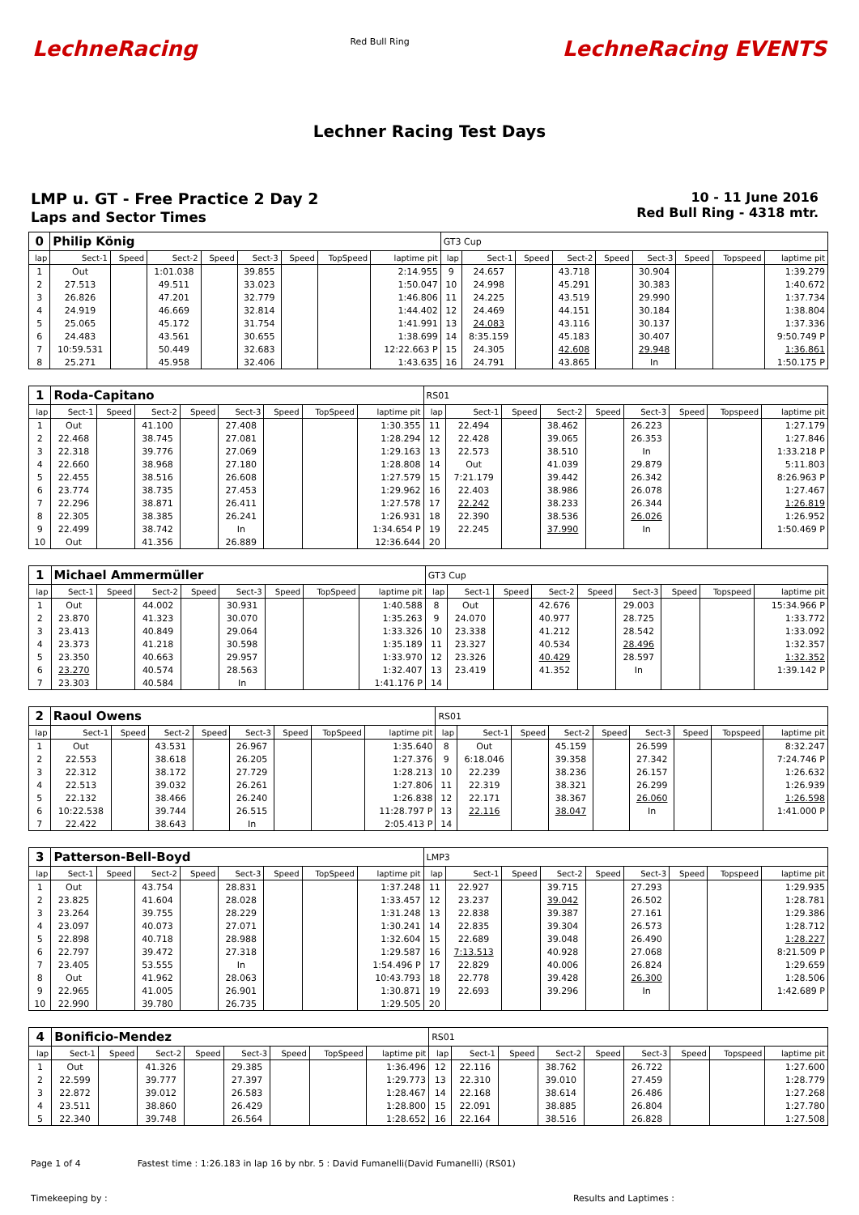LechneRacing
Red Bull Ring
LechneRacing EVENTS
Lechner Racing Test Days
LMP u. GT - Free Practice 2 Day 2
Laps and Sector Times
10 - 11 June 2016
Red Bull Ring - 4318 mtr.
| 0 | Philip König | | | | | | | | GT3 Cup | | | | | | | | |
| lap | Sect-1 | Speed | Sect-2 | Speed | Sect-3 | Speed | TopSpeed | laptime pit | lap | Sect-1 | Speed | Sect-2 | Speed | Sect-3 | Speed | Topspeed | laptime pit |
| 1 | Out | | 1:01.038 | | 39.855 | | | 2:14.955 | 9 | 24.657 | | 43.718 | | 30.904 | | | 1:39.279 |
| 2 | 27.513 | | 49.511 | | 33.023 | | | 1:50.047 | 10 | 24.998 | | 45.291 | | 30.383 | | | 1:40.672 |
| 3 | 26.826 | | 47.201 | | 32.779 | | | 1:46.806 | 11 | 24.225 | | 43.519 | | 29.990 | | | 1:37.734 |
| 4 | 24.919 | | 46.669 | | 32.814 | | | 1:44.402 | 12 | 24.469 | | 44.151 | | 30.184 | | | 1:38.804 |
| 5 | 25.065 | | 45.172 | | 31.754 | | | 1:41.991 | 13 | 24.083 | | 43.116 | | 30.137 | | | 1:37.336 |
| 6 | 24.483 | | 43.561 | | 30.655 | | | 1:38.699 | 14 | 8:35.159 | | 45.183 | | 30.407 | | | 9:50.749 P |
| 7 | 10:59.531 | | 50.449 | | 32.683 | | | 12:22.663 P | 15 | 24.305 | | 42.608 | | 29.948 | | | 1:36.861 |
| 8 | 25.271 | | 45.958 | | 32.406 | | | 1:43.635 | 16 | 24.791 | | 43.865 | | In | | | 1:50.175 P |
| 1 | Roda-Capitano | | | | | | | | RS01 | | | | | | | | |
| lap | Sect-1 | Speed | Sect-2 | Speed | Sect-3 | Speed | TopSpeed | laptime pit | lap | Sect-1 | Speed | Sect-2 | Speed | Sect-3 | Speed | Topspeed | laptime pit |
| 1 | Out | | 41.100 | | 27.408 | | | 1:30.355 | 11 | 22.494 | | 38.462 | | 26.223 | | | 1:27.179 |
| 2 | 22.468 | | 38.745 | | 27.081 | | | 1:28.294 | 12 | 22.428 | | 39.065 | | 26.353 | | | 1:27.846 |
| 3 | 22.318 | | 39.776 | | 27.069 | | | 1:29.163 | 13 | 22.573 | | 38.510 | | In | | | 1:33.218 P |
| 4 | 22.660 | | 38.968 | | 27.180 | | | 1:28.808 | 14 | Out | | 41.039 | | 29.879 | | | 5:11.803 |
| 5 | 22.455 | | 38.516 | | 26.608 | | | 1:27.579 | 15 | 7:21.179 | | 39.442 | | 26.342 | | | 8:26.963 P |
| 6 | 23.774 | | 38.735 | | 27.453 | | | 1:29.962 | 16 | 22.403 | | 38.986 | | 26.078 | | | 1:27.467 |
| 7 | 22.296 | | 38.871 | | 26.411 | | | 1:27.578 | 17 | 22.242 | | 38.233 | | 26.344 | | | 1:26.819 |
| 8 | 22.305 | | 38.385 | | 26.241 | | | 1:26.931 | 18 | 22.390 | | 38.536 | | 26.026 | | | 1:26.952 |
| 9 | 22.499 | | 38.742 | | In | | | 1:34.654 P | 19 | 22.245 | | 37.990 | | In | | | 1:50.469 P |
| 10 | Out | | 41.356 | | 26.889 | | | 12:36.644 | 20 | | | | | | | | |
| 1 | Michael Ammermüller | | | | | | | | GT3 Cup | | | | | | | | |
| lap | Sect-1 | Speed | Sect-2 | Speed | Sect-3 | Speed | TopSpeed | laptime pit | lap | Sect-1 | Speed | Sect-2 | Speed | Sect-3 | Speed | Topspeed | laptime pit |
| 1 | Out | | 44.002 | | 30.931 | | | 1:40.588 | 8 | Out | | 42.676 | | 29.003 | | | 15:34.966 P |
| 2 | 23.870 | | 41.323 | | 30.070 | | | 1:35.263 | 9 | 24.070 | | 40.977 | | 28.725 | | | 1:33.772 |
| 3 | 23.413 | | 40.849 | | 29.064 | | | 1:33.326 | 10 | 23.338 | | 41.212 | | 28.542 | | | 1:33.092 |
| 4 | 23.373 | | 41.218 | | 30.598 | | | 1:35.189 | 11 | 23.327 | | 40.534 | | 28.496 | | | 1:32.357 |
| 5 | 23.350 | | 40.663 | | 29.957 | | | 1:33.970 | 12 | 23.326 | | 40.429 | | 28.597 | | | 1:32.352 |
| 6 | 23.270 | | 40.574 | | 28.563 | | | 1:32.407 | 13 | 23.419 | | 41.352 | | In | | | 1:39.142 P |
| 7 | 23.303 | | 40.584 | | In | | | 1:41.176 P | 14 | | | | | | | | |
| 2 | Raoul Owens | | | | | | | | RS01 | | | | | | | | |
| lap | Sect-1 | Speed | Sect-2 | Speed | Sect-3 | Speed | TopSpeed | laptime pit | lap | Sect-1 | Speed | Sect-2 | Speed | Sect-3 | Speed | Topspeed | laptime pit |
| 1 | Out | | 43.531 | | 26.967 | | | 1:35.640 | 8 | Out | | 45.159 | | 26.599 | | | 8:32.247 |
| 2 | 22.553 | | 38.618 | | 26.205 | | | 1:27.376 | 9 | 6:18.046 | | 39.358 | | 27.342 | | | 7:24.746 P |
| 3 | 22.312 | | 38.172 | | 27.729 | | | 1:28.213 | 10 | 22.239 | | 38.236 | | 26.157 | | | 1:26.632 |
| 4 | 22.513 | | 39.032 | | 26.261 | | | 1:27.806 | 11 | 22.319 | | 38.321 | | 26.299 | | | 1:26.939 |
| 5 | 22.132 | | 38.466 | | 26.240 | | | 1:26.838 | 12 | 22.171 | | 38.367 | | 26.060 | | | 1:26.598 |
| 6 | 10:22.538 | | 39.744 | | 26.515 | | | 11:28.797 P | 13 | 22.116 | | 38.047 | | In | | | 1:41.000 P |
| 7 | 22.422 | | 38.643 | | In | | | 2:05.413 P | 14 | | | | | | | | |
| 3 | Patterson-Bell-Boyd | | | | | | | | LMP3 | | | | | | | | |
| lap | Sect-1 | Speed | Sect-2 | Speed | Sect-3 | Speed | TopSpeed | laptime pit | lap | Sect-1 | Speed | Sect-2 | Speed | Sect-3 | Speed | Topspeed | laptime pit |
| 1 | Out | | 43.754 | | 28.831 | | | 1:37.248 | 11 | 22.927 | | 39.715 | | 27.293 | | | 1:29.935 |
| 2 | 23.825 | | 41.604 | | 28.028 | | | 1:33.457 | 12 | 23.237 | | 39.042 | | 26.502 | | | 1:28.781 |
| 3 | 23.264 | | 39.755 | | 28.229 | | | 1:31.248 | 13 | 22.838 | | 39.387 | | 27.161 | | | 1:29.386 |
| 4 | 23.097 | | 40.073 | | 27.071 | | | 1:30.241 | 14 | 22.835 | | 39.304 | | 26.573 | | | 1:28.712 |
| 5 | 22.898 | | 40.718 | | 28.988 | | | 1:32.604 | 15 | 22.689 | | 39.048 | | 26.490 | | | 1:28.227 |
| 6 | 22.797 | | 39.472 | | 27.318 | | | 1:29.587 | 16 | 7:13.513 | | 40.928 | | 27.068 | | | 8:21.509 P |
| 7 | 23.405 | | 53.555 | | In | | | 1:54.496 P | 17 | 22.829 | | 40.006 | | 26.824 | | | 1:29.659 |
| 8 | Out | | 41.962 | | 28.063 | | | 10:43.793 | 18 | 22.778 | | 39.428 | | 26.300 | | | 1:28.506 |
| 9 | 22.965 | | 41.005 | | 26.901 | | | 1:30.871 | 19 | 22.693 | | 39.296 | | In | | | 1:42.689 P |
| 10 | 22.990 | | 39.780 | | 26.735 | | | 1:29.505 | 20 | | | | | | | | |
| 4 | Bonificio-Mendez | | | | | | | | RS01 | | | | | | | | |
| lap | Sect-1 | Speed | Sect-2 | Speed | Sect-3 | Speed | TopSpeed | laptime pit | lap | Sect-1 | Speed | Sect-2 | Speed | Sect-3 | Speed | Topspeed | laptime pit |
| 1 | Out | | 41.326 | | 29.385 | | | 1:36.496 | 12 | 22.116 | | 38.762 | | 26.722 | | | 1:27.600 |
| 2 | 22.599 | | 39.777 | | 27.397 | | | 1:29.773 | 13 | 22.310 | | 39.010 | | 27.459 | | | 1:28.779 |
| 3 | 22.872 | | 39.012 | | 26.583 | | | 1:28.467 | 14 | 22.168 | | 38.614 | | 26.486 | | | 1:27.268 |
| 4 | 23.511 | | 38.860 | | 26.429 | | | 1:28.800 | 15 | 22.091 | | 38.885 | | 26.804 | | | 1:27.780 |
| 5 | 22.340 | | 39.748 | | 26.564 | | | 1:28.652 | 16 | 22.164 | | 38.516 | | 26.828 | | | 1:27.508 |
Page 1 of 4 Fastest time : 1:26.183 in lap 16 by nbr. 5 : David Fumanelli(David Fumanelli) (RS01)
Timekeeping by : Results and Laptimes :